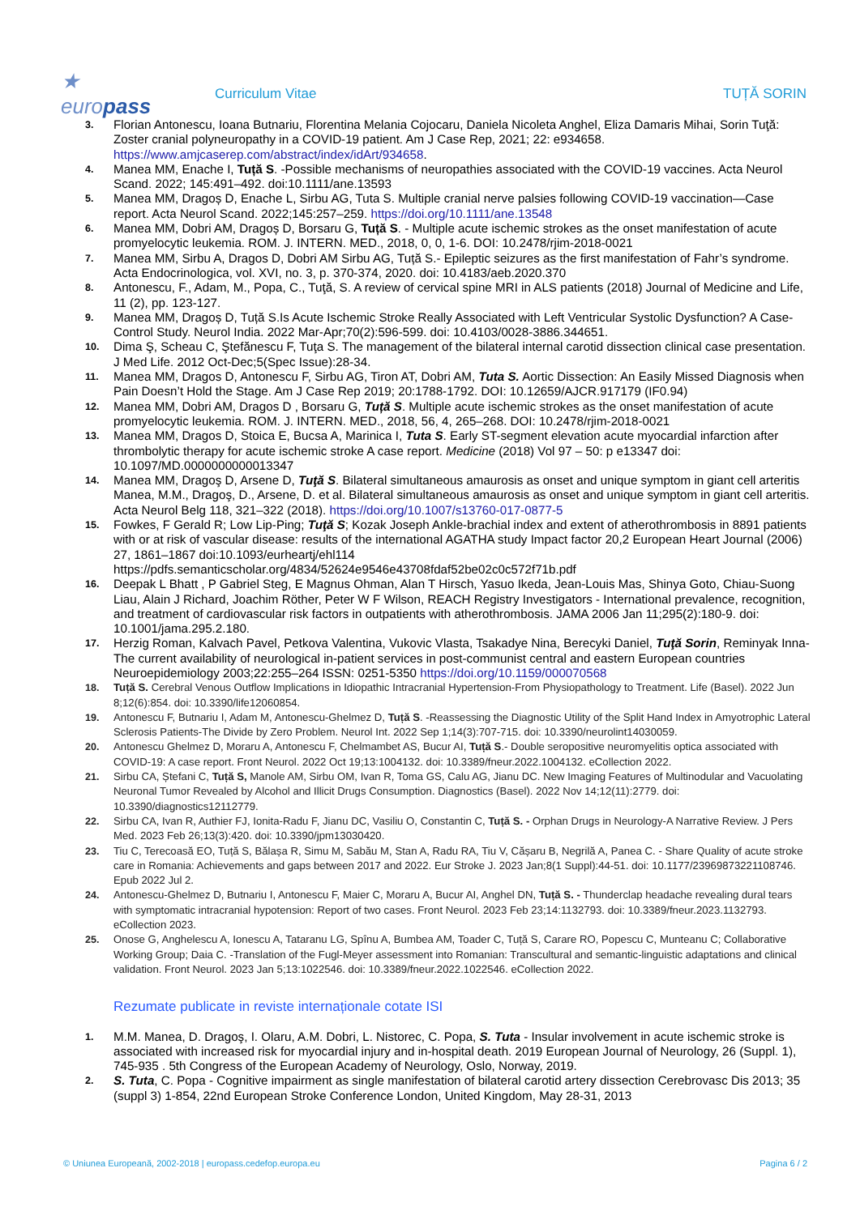★ europass
Curriculum Vitae TUȚĂ SORIN
3. Florian Antonescu, Ioana Butnariu, Florentina Melania Cojocaru, Daniela Nicoleta Anghel, Eliza Damaris Mihai, Sorin Tuţă: Zoster cranial polyneuropathy in a COVID-19 patient. Am J Case Rep, 2021; 22: e934658. https://www.amjcaserep.com/abstract/index/idArt/934658.
4. Manea MM, Enache I, Tuță S. -Possible mechanisms of neuropathies associated with the COVID-19 vaccines. Acta Neurol Scand. 2022; 145:491–492. doi:10.1111/ane.13593
5. Manea MM, Dragoș D, Enache L, Sirbu AG, Tuta S. Multiple cranial nerve palsies following COVID-19 vaccination—Case report. Acta Neurol Scand. 2022;145:257–259. https://doi.org/10.1111/ane.13548
6. Manea MM, Dobri AM, Dragoș D, Borsaru G, Tuță S. - Multiple acute ischemic strokes as the onset manifestation of acute promyelocytic leukemia. ROM. J. INTERN. MED., 2018, 0, 0, 1-6. DOI: 10.2478/rjim-2018-0021
7. Manea MM, Sirbu A, Dragos D, Dobri AM Sirbu AG, Tuță S.- Epileptic seizures as the first manifestation of Fahr’s syndrome. Acta Endocrinologica, vol. XVI, no. 3, p. 370-374, 2020. doi: 10.4183/aeb.2020.370
8. Antonescu, F., Adam, M., Popa, C., Tuţă, S. A review of cervical spine MRI in ALS patients (2018) Journal of Medicine and Life, 11 (2), pp. 123-127.
9. Manea MM, Dragoș D, Tuță S.Is Acute Ischemic Stroke Really Associated with Left Ventricular Systolic Dysfunction? A Case-Control Study. Neurol India. 2022 Mar-Apr;70(2):596-599. doi: 10.4103/0028-3886.344651.
10. Dima Ş, Scheau C, Ştefănescu F, Tuţa S. The management of the bilateral internal carotid dissection clinical case presentation. J Med Life. 2012 Oct-Dec;5(Spec Issue):28-34.
11. Manea MM, Dragos D, Antonescu F, Sirbu AG, Tiron AT, Dobri AM, Tuta S. Aortic Dissection: An Easily Missed Diagnosis when Pain Doesn’t Hold the Stage. Am J Case Rep 2019; 20:1788-1792. DOI: 10.12659/AJCR.917179 (IF0.94)
12. Manea MM, Dobri AM, Dragos D , Borsaru G, Tuță S. Multiple acute ischemic strokes as the onset manifestation of acute promyelocytic leukemia. ROM. J. INTERN. MED., 2018, 56, 4, 265–268. DOI: 10.2478/rjim-2018-0021
13. Manea MM, Dragos D, Stoica E, Bucsa A, Marinica I, Tuta S. Early ST-segment elevation acute myocardial infarction after thrombolytic therapy for acute ischemic stroke A case report. Medicine (2018) Vol 97 – 50: p e13347 doi: 10.1097/MD.0000000000013347
14. Manea MM, Dragoş D, Arsene D, Tuţă S. Bilateral simultaneous amaurosis as onset and unique symptom in giant cell arteritis Manea, M.M., Dragoş, D., Arsene, D. et al. Bilateral simultaneous amaurosis as onset and unique symptom in giant cell arteritis. Acta Neurol Belg 118, 321–322 (2018). https://doi.org/10.1007/s13760-017-0877-5
15. Fowkes, F Gerald R; Low Lip-Ping; Tuţă S; Kozak Joseph Ankle-brachial index and extent of atherothrombosis in 8891 patients with or at risk of vascular disease: results of the international AGATHA study Impact factor 20,2 European Heart Journal (2006) 27, 1861–1867 doi:10.1093/eurheartj/ehl114 https://pdfs.semanticscholar.org/4834/52624e9546e43708fdaf52be02c0c572f71b.pdf
16. Deepak L Bhatt , P Gabriel Steg, E Magnus Ohman, Alan T Hirsch, Yasuo Ikeda, Jean-Louis Mas, Shinya Goto, Chiau-Suong Liau, Alain J Richard, Joachim Röther, Peter W F Wilson, REACH Registry Investigators - International prevalence, recognition, and treatment of cardiovascular risk factors in outpatients with atherothrombosis. JAMA 2006 Jan 11;295(2):180-9. doi: 10.1001/jama.295.2.180.
17. Herzig Roman, Kalvach Pavel, Petkova Valentina, Vukovic Vlasta, Tsakadye Nina, Berecyki Daniel, Tuţă Sorin, Reminyak Inna- The current availability of neurological in-patient services in post-communist central and eastern European countries Neuroepidemiology 2003;22:255–264 ISSN: 0251-5350 https://doi.org/10.1159/000070568
18. Tuță S. Cerebral Venous Outflow Implications in Idiopathic Intracranial Hypertension-From Physiopathology to Treatment. Life (Basel). 2022 Jun 8;12(6):854. doi: 10.3390/life12060854.
19. Antonescu F, Butnariu I, Adam M, Antonescu-Ghelmez D, Tuță S. -Reassessing the Diagnostic Utility of the Split Hand Index in Amyotrophic Lateral Sclerosis Patients-The Divide by Zero Problem. Neurol Int. 2022 Sep 1;14(3):707-715. doi: 10.3390/neurolint14030059.
20. Antonescu Ghelmez D, Moraru A, Antonescu F, Chelmambet AS, Bucur AI, Tuță S.- Double seropositive neuromyelitis optica associated with COVID-19: A case report. Front Neurol. 2022 Oct 19;13:1004132. doi: 10.3389/fneur.2022.1004132. eCollection 2022.
21. Sirbu CA, Ștefani C, Tuță S, Manole AM, Sirbu OM, Ivan R, Toma GS, Calu AG, Jianu DC. New Imaging Features of Multinodular and Vacuolating Neuronal Tumor Revealed by Alcohol and Illicit Drugs Consumption. Diagnostics (Basel). 2022 Nov 14;12(11):2779. doi: 10.3390/diagnostics12112779.
22. Sirbu CA, Ivan R, Authier FJ, Ionita-Radu F, Jianu DC, Vasiliu O, Constantin C, Tuță S. - Orphan Drugs in Neurology-A Narrative Review. J Pers Med. 2023 Feb 26;13(3):420. doi: 10.3390/jpm13030420.
23. Tiu C, Terecoasă EO, Tuță S, Bălașa R, Simu M, Sabău M, Stan A, Radu RA, Tiu V, Cășaru B, Negrilă A, Panea C. - Share Quality of acute stroke care in Romania: Achievements and gaps between 2017 and 2022. Eur Stroke J. 2023 Jan;8(1 Suppl):44-51. doi: 10.1177/23969873221108746. Epub 2022 Jul 2.
24. Antonescu-Ghelmez D, Butnariu I, Antonescu F, Maier C, Moraru A, Bucur AI, Anghel DN, Tuță S. - Thunderclap headache revealing dural tears with symptomatic intracranial hypotension: Report of two cases. Front Neurol. 2023 Feb 23;14:1132793. doi: 10.3389/fneur.2023.1132793. eCollection 2023.
25. Onose G, Anghelescu A, Ionescu A, Tataranu LG, Spînu A, Bumbea AM, Toader C, Tuță S, Carare RO, Popescu C, Munteanu C; Collaborative Working Group; Daia C. -Translation of the Fugl-Meyer assessment into Romanian: Transcultural and semantic-linguistic adaptations and clinical validation. Front Neurol. 2023 Jan 5;13:1022546. doi: 10.3389/fneur.2022.1022546. eCollection 2022.
Rezumate publicate in reviste internaționale cotate ISI
1. M.M. Manea, D. Dragoş, I. Olaru, A.M. Dobri, L. Nistorec, C. Popa, S. Tuta - Insular involvement in acute ischemic stroke is associated with increased risk for myocardial injury and in-hospital death. 2019 European Journal of Neurology, 26 (Suppl. 1), 745-935 . 5th Congress of the European Academy of Neurology, Oslo, Norway, 2019.
2. S. Tuta, C. Popa - Cognitive impairment as single manifestation of bilateral carotid artery dissection Cerebrovasc Dis 2013; 35 (suppl 3) 1-854, 22nd European Stroke Conference London, United Kingdom, May 28-31, 2013
© Uniunea Europeană, 2002-2018 | europass.cedefop.europa.eu Pagina 6 / 2